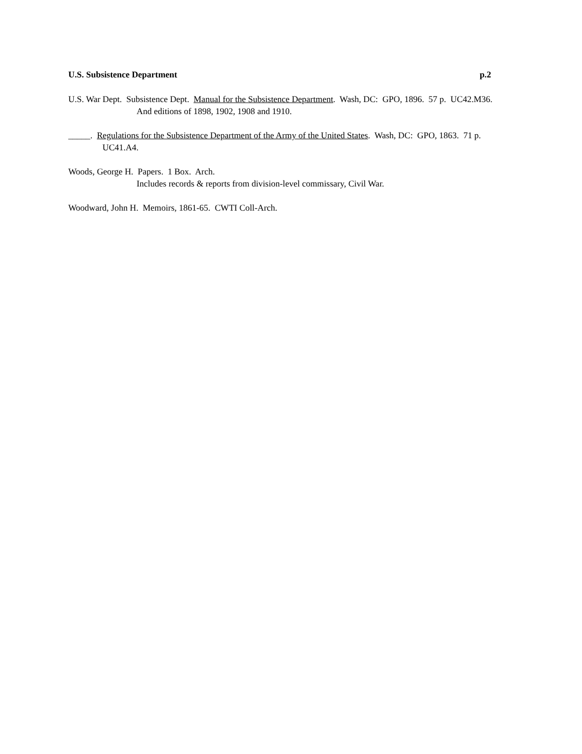U.S. Subsistence Department p.2
U.S. War Dept. Subsistence Dept. Manual for the Subsistence Department. Wash, DC: GPO, 1896. 57 p. UC42.M36.
And editions of 1898, 1902, 1908 and 1910.
_____. Regulations for the Subsistence Department of the Army of the United States. Wash, DC: GPO, 1863. 71 p. UC41.A4.
Woods, George H. Papers. 1 Box. Arch.
Includes records & reports from division-level commissary, Civil War.
Woodward, John H. Memoirs, 1861-65. CWTI Coll-Arch.